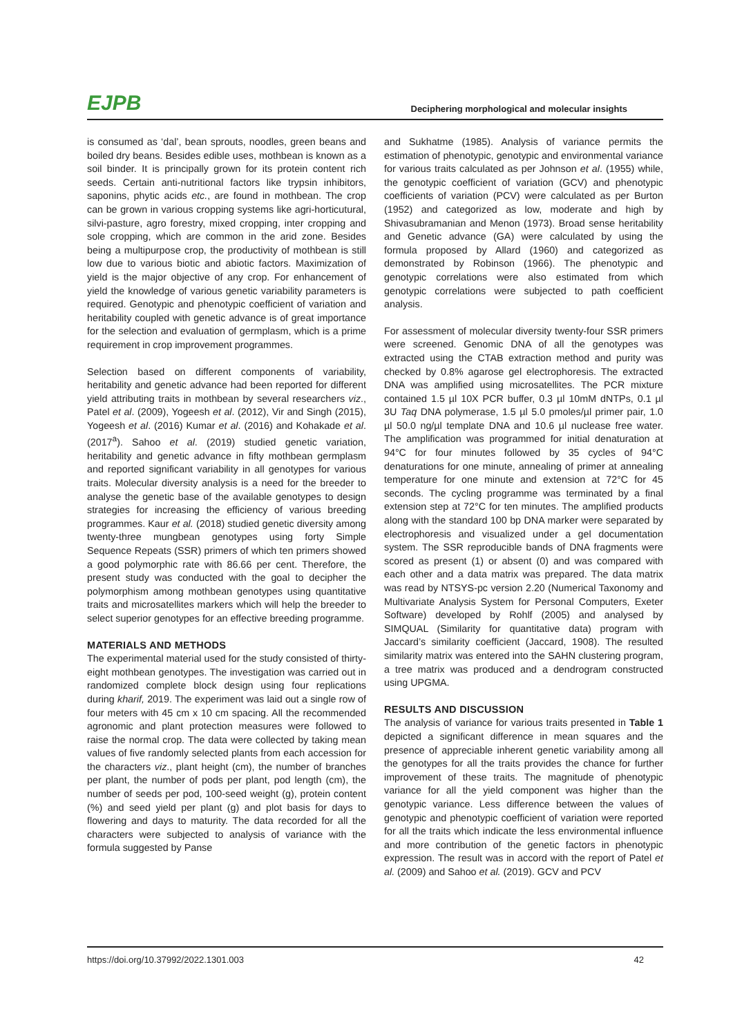EJPB
Deciphering morphological and molecular insights
is consumed as ‘dal’, bean sprouts, noodles, green beans and boiled dry beans. Besides edible uses, mothbean is known as a soil binder. It is principally grown for its protein content rich seeds. Certain anti-nutritional factors like trypsin inhibitors, saponins, phytic acids etc., are found in mothbean. The crop can be grown in various cropping systems like agri-horticutural, silvi-pasture, agro forestry, mixed cropping, inter cropping and sole cropping, which are common in the arid zone. Besides being a multipurpose crop, the productivity of mothbean is still low due to various biotic and abiotic factors. Maximization of yield is the major objective of any crop. For enhancement of yield the knowledge of various genetic variability parameters is required. Genotypic and phenotypic coefficient of variation and heritability coupled with genetic advance is of great importance for the selection and evaluation of germplasm, which is a prime requirement in crop improvement programmes.
Selection based on different components of variability, heritability and genetic advance had been reported for different yield attributing traits in mothbean by several researchers viz., Patel et al. (2009), Yogeesh et al. (2012), Vir and Singh (2015), Yogeesh et al. (2016) Kumar et al. (2016) and Kohakade et al. (2017<sup>a</sup>). Sahoo et al. (2019) studied genetic variation, heritability and genetic advance in fifty mothbean germplasm and reported significant variability in all genotypes for various traits. Molecular diversity analysis is a need for the breeder to analyse the genetic base of the available genotypes to design strategies for increasing the efficiency of various breeding programmes. Kaur et al. (2018) studied genetic diversity among twenty-three mungbean genotypes using forty Simple Sequence Repeats (SSR) primers of which ten primers showed a good polymorphic rate with 86.66 per cent. Therefore, the present study was conducted with the goal to decipher the polymorphism among mothbean genotypes using quantitative traits and microsatellites markers which will help the breeder to select superior genotypes for an effective breeding programme.
MATERIALS AND METHODS
The experimental material used for the study consisted of thirty-eight mothbean genotypes. The investigation was carried out in randomized complete block design using four replications during kharif, 2019. The experiment was laid out a single row of four meters with 45 cm x 10 cm spacing. All the recommended agronomic and plant protection measures were followed to raise the normal crop. The data were collected by taking mean values of five randomly selected plants from each accession for the characters viz., plant height (cm), the number of branches per plant, the number of pods per plant, pod length (cm), the number of seeds per pod, 100-seed weight (g), protein content (%) and seed yield per plant (g) and plot basis for days to flowering and days to maturity. The data recorded for all the characters were subjected to analysis of variance with the formula suggested by Panse
and Sukhatme (1985). Analysis of variance permits the estimation of phenotypic, genotypic and environmental variance for various traits calculated as per Johnson et al. (1955) while, the genotypic coefficient of variation (GCV) and phenotypic coefficients of variation (PCV) were calculated as per Burton (1952) and categorized as low, moderate and high by Shivasubramanian and Menon (1973). Broad sense heritability and Genetic advance (GA) were calculated by using the formula proposed by Allard (1960) and categorized as demonstrated by Robinson (1966). The phenotypic and genotypic correlations were also estimated from which genotypic correlations were subjected to path coefficient analysis.
For assessment of molecular diversity twenty-four SSR primers were screened. Genomic DNA of all the genotypes was extracted using the CTAB extraction method and purity was checked by 0.8% agarose gel electrophoresis. The extracted DNA was amplified using microsatellites. The PCR mixture contained 1.5 µl 10X PCR buffer, 0.3 µl 10mM dNTPs, 0.1 µl 3U Taq DNA polymerase, 1.5 µl 5.0 pmoles/µl primer pair, 1.0 µl 50.0 ng/µl template DNA and 10.6 µl nuclease free water. The amplification was programmed for initial denaturation at 94°C for four minutes followed by 35 cycles of 94°C denaturations for one minute, annealing of primer at annealing temperature for one minute and extension at 72°C for 45 seconds. The cycling programme was terminated by a final extension step at 72°C for ten minutes. The amplified products along with the standard 100 bp DNA marker were separated by electrophoresis and visualized under a gel documentation system. The SSR reproducible bands of DNA fragments were scored as present (1) or absent (0) and was compared with each other and a data matrix was prepared. The data matrix was read by NTSYS-pc version 2.20 (Numerical Taxonomy and Multivariate Analysis System for Personal Computers, Exeter Software) developed by Rohlf (2005) and analysed by SIMQUAL (Similarity for quantitative data) program with Jaccard’s similarity coefficient (Jaccard, 1908). The resulted similarity matrix was entered into the SAHN clustering program, a tree matrix was produced and a dendrogram constructed using UPGMA.
RESULTS AND DISCUSSION
The analysis of variance for various traits presented in Table 1 depicted a significant difference in mean squares and the presence of appreciable inherent genetic variability among all the genotypes for all the traits provides the chance for further improvement of these traits. The magnitude of phenotypic variance for all the yield component was higher than the genotypic variance. Less difference between the values of genotypic and phenotypic coefficient of variation were reported for all the traits which indicate the less environmental influence and more contribution of the genetic factors in phenotypic expression. The result was in accord with the report of Patel et al. (2009) and Sahoo et al. (2019). GCV and PCV
https://doi.org/10.37992/2022.1301.003 42